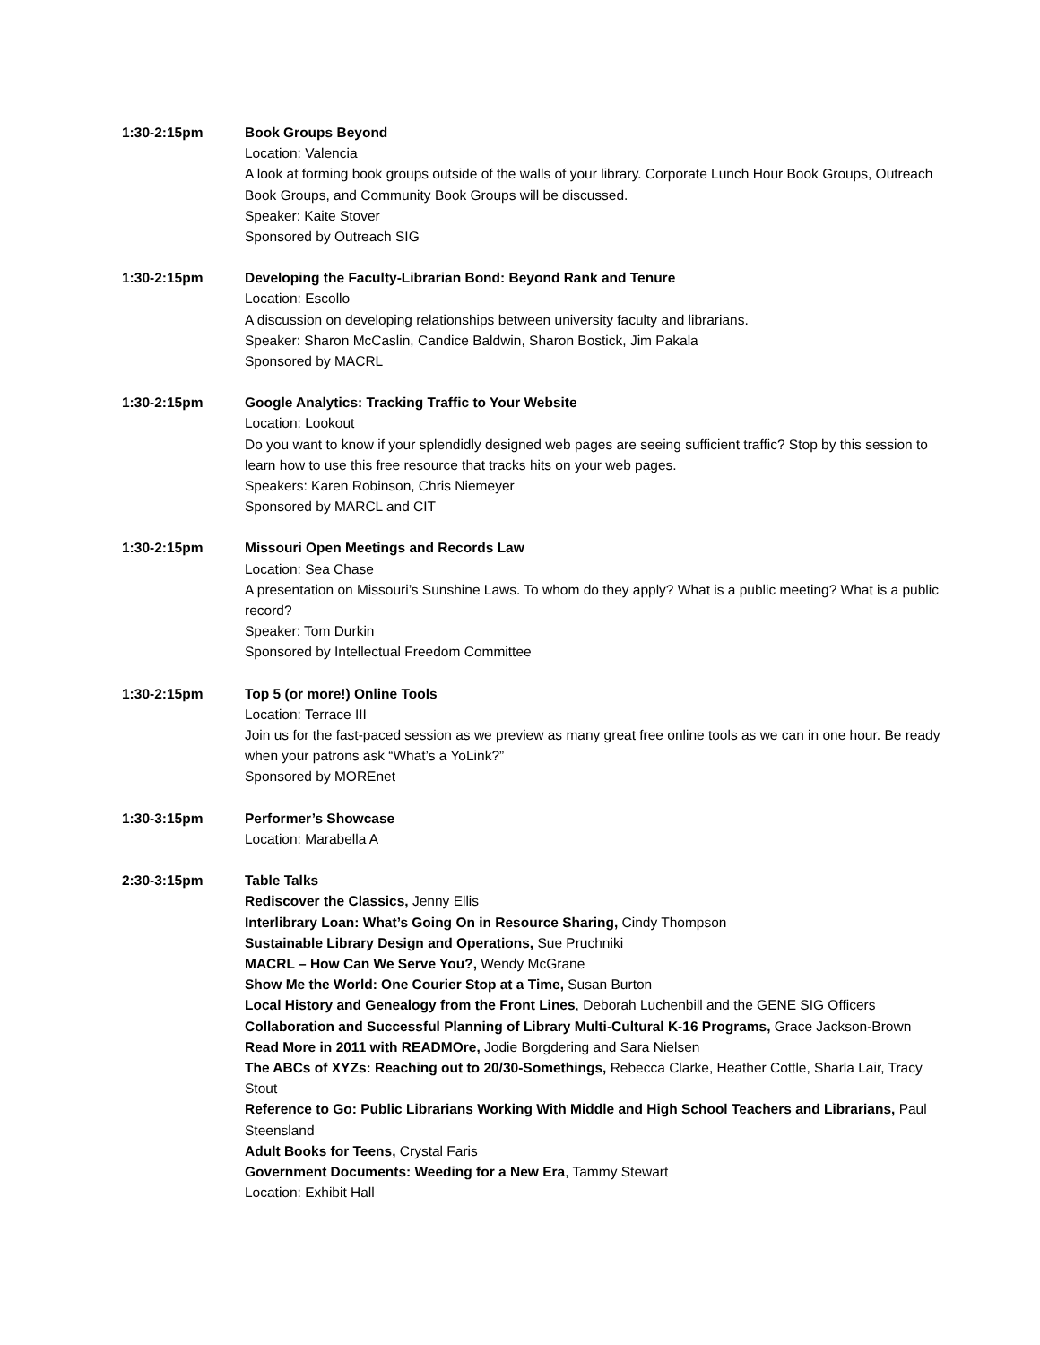1:30-2:15pm Book Groups Beyond
Location: Valencia
A look at forming book groups outside of the walls of your library. Corporate Lunch Hour Book Groups, Outreach Book Groups, and Community Book Groups will be discussed.
Speaker: Kaite Stover
Sponsored by Outreach SIG
1:30-2:15pm Developing the Faculty-Librarian Bond: Beyond Rank and Tenure
Location: Escollo
A discussion on developing relationships between university faculty and librarians.
Speaker: Sharon McCaslin, Candice Baldwin, Sharon Bostick, Jim Pakala
Sponsored by MACRL
1:30-2:15pm Google Analytics: Tracking Traffic to Your Website
Location: Lookout
Do you want to know if your splendidly designed web pages are seeing sufficient traffic? Stop by this session to learn how to use this free resource that tracks hits on your web pages.
Speakers: Karen Robinson, Chris Niemeyer
Sponsored by MARCL and CIT
1:30-2:15pm Missouri Open Meetings and Records Law
Location: Sea Chase
A presentation on Missouri’s Sunshine Laws. To whom do they apply? What is a public meeting? What is a public record?
Speaker: Tom Durkin
Sponsored by Intellectual Freedom Committee
1:30-2:15pm Top 5 (or more!) Online Tools
Location: Terrace III
Join us for the fast-paced session as we preview as many great free online tools as we can in one hour. Be ready when your patrons ask “What’s a YoLink?”
Sponsored by MOREnet
1:30-3:15pm Performer’s Showcase
Location: Marabella A
2:30-3:15pm Table Talks
Rediscover the Classics, Jenny Ellis
Interlibrary Loan: What’s Going On in Resource Sharing, Cindy Thompson
Sustainable Library Design and Operations, Sue Pruchniki
MACRL – How Can We Serve You?, Wendy McGrane
Show Me the World: One Courier Stop at a Time, Susan Burton
Local History and Genealogy from the Front Lines, Deborah Luchenbill and the GENE SIG Officers
Collaboration and Successful Planning of Library Multi-Cultural K-16 Programs, Grace Jackson-Brown
Read More in 2011 with READMOre, Jodie Borgdering and Sara Nielsen
The ABCs of XYZs: Reaching out to 20/30-Somethings, Rebecca Clarke, Heather Cottle, Sharla Lair, Tracy Stout
Reference to Go: Public Librarians Working With Middle and High School Teachers and Librarians, Paul Steensland
Adult Books for Teens, Crystal Faris
Government Documents: Weeding for a New Era, Tammy Stewart
Location: Exhibit Hall